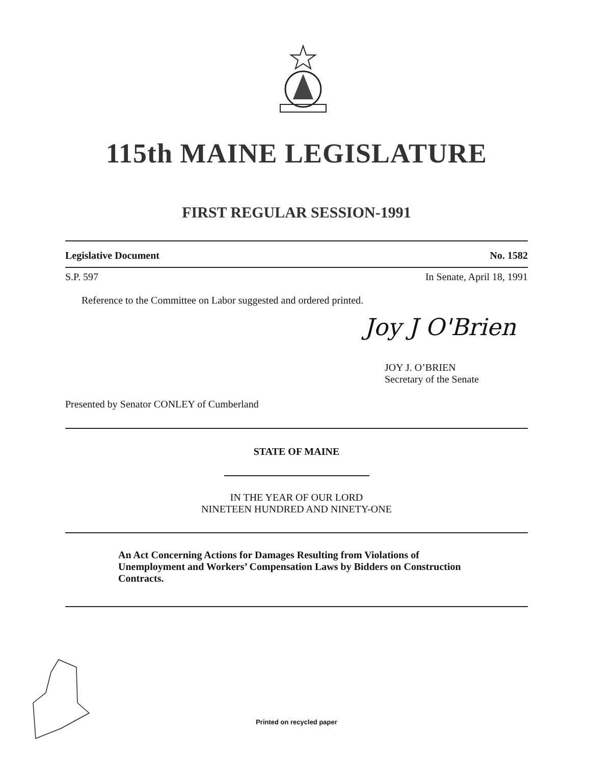115th MAINE LEGISLATURE
FIRST REGULAR SESSION-1991
Legislative Document No. 1582
S.P. 597 In Senate, April 18, 1991
Reference to the Committee on Labor suggested and ordered printed.
Joy J O'Brien
JOY J. O’BRIEN
Secretary of the Senate
Presented by Senator CONLEY of Cumberland
STATE OF MAINE
IN THE YEAR OF OUR LORD
NINETEEN HUNDRED AND NINETY-ONE
An Act Concerning Actions for Damages Resulting from Violations of Unemployment and Workers’ Compensation Laws by Bidders on Construction Contracts.
Printed on recycled paper